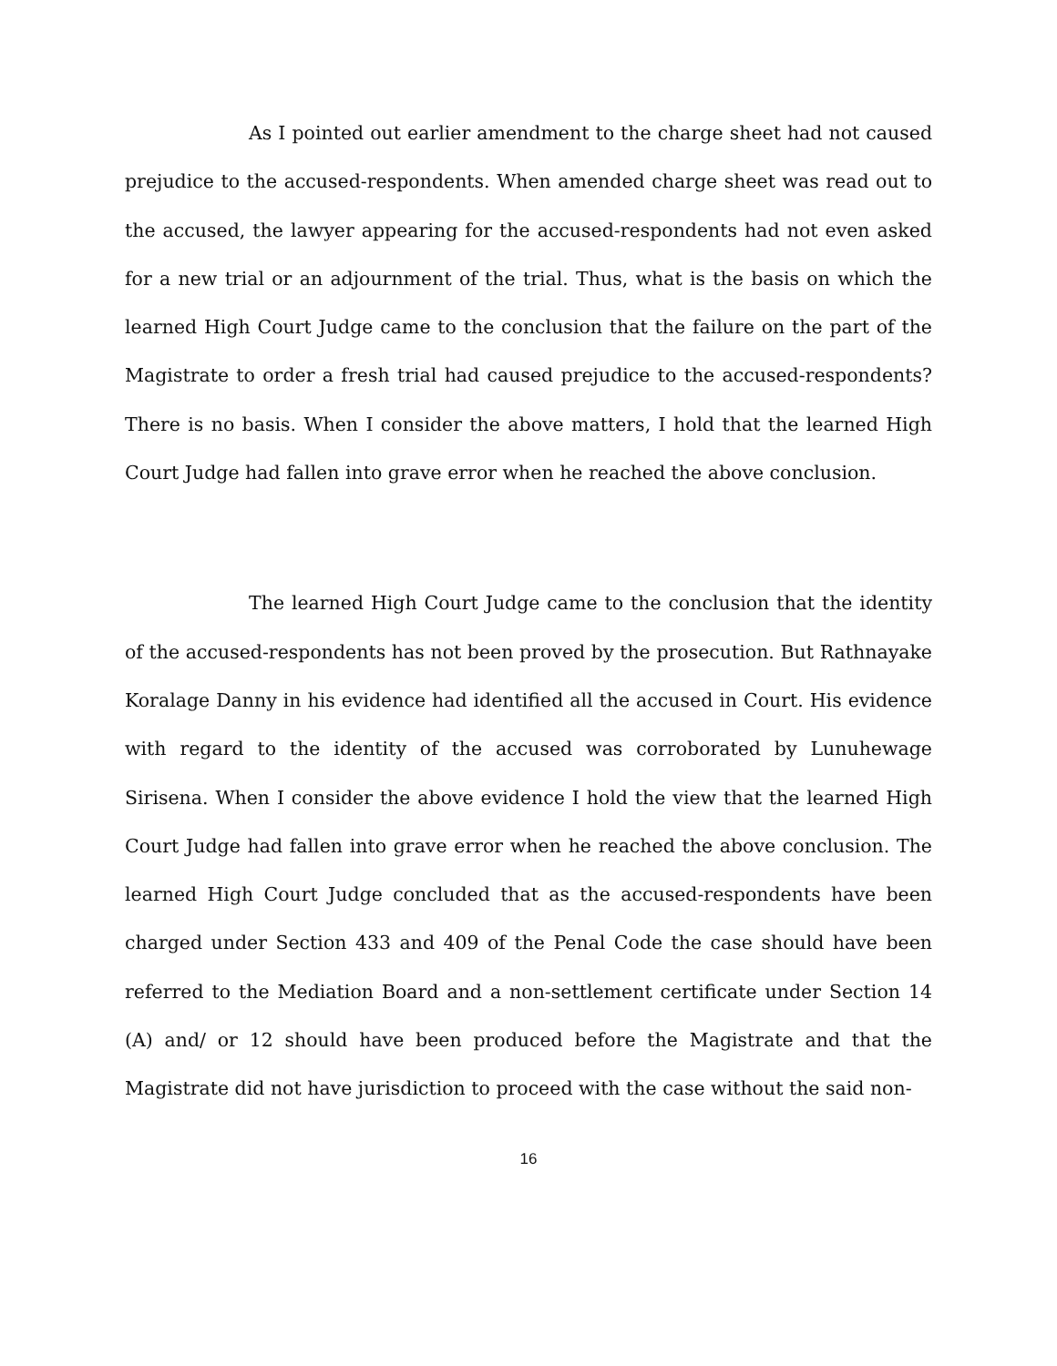As I pointed out earlier amendment to the charge sheet had not caused prejudice to the accused-respondents. When amended charge sheet was read out to the accused, the lawyer appearing for the accused-respondents had not even asked for a new trial or an adjournment of the trial. Thus, what is the basis on which the learned High Court Judge came to the conclusion that the failure on the part of the Magistrate to order a fresh trial had caused prejudice to the accused-respondents? There is no basis. When I consider the above matters, I hold that the learned High Court Judge had fallen into grave error when he reached the above conclusion.
The learned High Court Judge came to the conclusion that the identity of the accused-respondents has not been proved by the prosecution. But Rathnayake Koralage Danny in his evidence had identified all the accused in Court. His evidence with regard to the identity of the accused was corroborated by Lunuhewage Sirisena. When I consider the above evidence I hold the view that the learned High Court Judge had fallen into grave error when he reached the above conclusion. The learned High Court Judge concluded that as the accused-respondents have been charged under Section 433 and 409 of the Penal Code the case should have been referred to the Mediation Board and a non-settlement certificate under Section 14 (A) and/ or 12 should have been produced before the Magistrate and that the Magistrate did not have jurisdiction to proceed with the case without the said non-
16